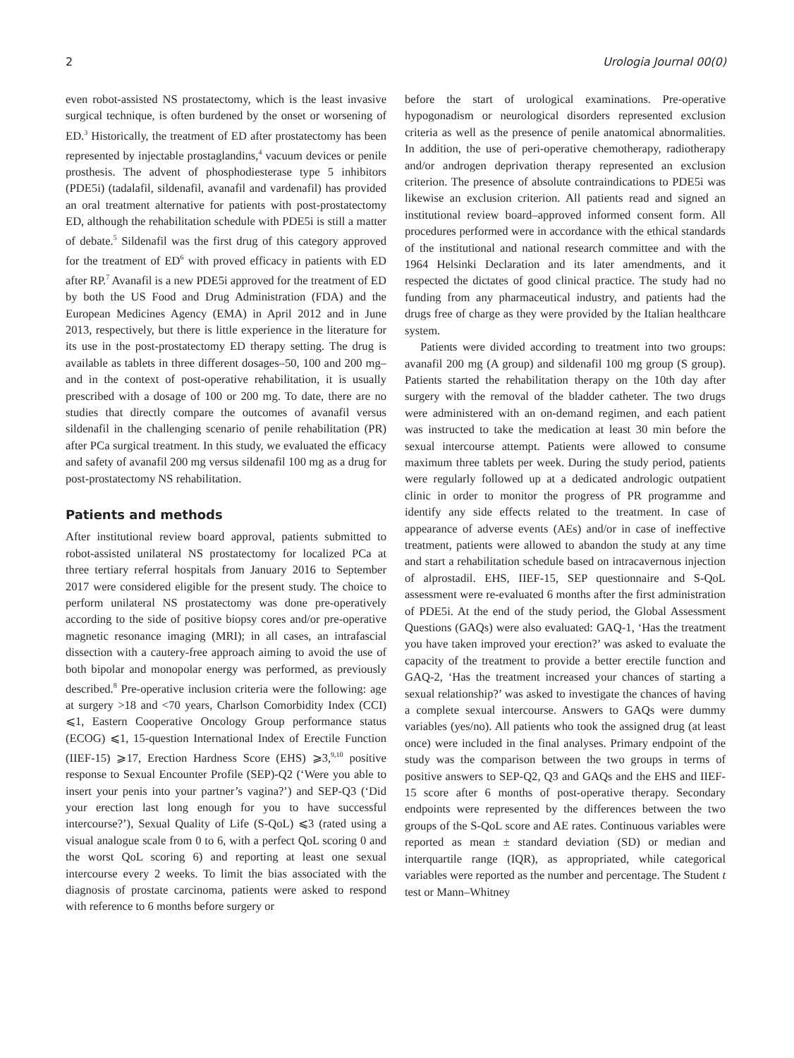2 Urologia Journal 00(0)
even robot-assisted NS prostatectomy, which is the least invasive surgical technique, is often burdened by the onset or worsening of ED.<sup>3</sup> Historically, the treatment of ED after prostatectomy has been represented by injectable prostaglandins,<sup>4</sup> vacuum devices or penile prosthesis. The advent of phosphodiesterase type 5 inhibitors (PDE5i) (tadalafil, sildenafil, avanafil and vardenafil) has provided an oral treatment alternative for patients with post-prostatectomy ED, although the rehabilitation schedule with PDE5i is still a matter of debate.<sup>5</sup> Sildenafil was the first drug of this category approved for the treatment of ED<sup>6</sup> with proved efficacy in patients with ED after RP.<sup>7</sup> Avanafil is a new PDE5i approved for the treatment of ED by both the US Food and Drug Administration (FDA) and the European Medicines Agency (EMA) in April 2012 and in June 2013, respectively, but there is little experience in the literature for its use in the post-prostatectomy ED therapy setting. The drug is available as tablets in three different dosages–50, 100 and 200 mg–and in the context of post-operative rehabilitation, it is usually prescribed with a dosage of 100 or 200 mg. To date, there are no studies that directly compare the outcomes of avanafil versus sildenafil in the challenging scenario of penile rehabilitation (PR) after PCa surgical treatment. In this study, we evaluated the efficacy and safety of avanafil 200 mg versus sildenafil 100 mg as a drug for post-prostatectomy NS rehabilitation.
Patients and methods
After institutional review board approval, patients submitted to robot-assisted unilateral NS prostatectomy for localized PCa at three tertiary referral hospitals from January 2016 to September 2017 were considered eligible for the present study. The choice to perform unilateral NS prostatectomy was done pre-operatively according to the side of positive biopsy cores and/or pre-operative magnetic resonance imaging (MRI); in all cases, an intrafascial dissection with a cautery-free approach aiming to avoid the use of both bipolar and monopolar energy was performed, as previously described.<sup>8</sup> Pre-operative inclusion criteria were the following: age at surgery >18 and <70 years, Charlson Comorbidity Index (CCI) ⩽1, Eastern Cooperative Oncology Group performance status (ECOG) ⩽1, 15-question International Index of Erectile Function (IIEF-15) ⩾17, Erection Hardness Score (EHS) ⩾3,<sup>9,10</sup> positive response to Sexual Encounter Profile (SEP)-Q2 (‘Were you able to insert your penis into your partner’s vagina?’) and SEP-Q3 (‘Did your erection last long enough for you to have successful intercourse?’), Sexual Quality of Life (S-QoL) ⩽3 (rated using a visual analogue scale from 0 to 6, with a perfect QoL scoring 0 and the worst QoL scoring 6) and reporting at least one sexual intercourse every 2 weeks. To limit the bias associated with the diagnosis of prostate carcinoma, patients were asked to respond with reference to 6 months before surgery or
before the start of urological examinations. Pre-operative hypogonadism or neurological disorders represented exclusion criteria as well as the presence of penile anatomical abnormalities. In addition, the use of peri-operative chemotherapy, radiotherapy and/or androgen deprivation therapy represented an exclusion criterion. The presence of absolute contraindications to PDE5i was likewise an exclusion criterion. All patients read and signed an institutional review board–approved informed consent form. All procedures performed were in accordance with the ethical standards of the institutional and national research committee and with the 1964 Helsinki Declaration and its later amendments, and it respected the dictates of good clinical practice. The study had no funding from any pharmaceutical industry, and patients had the drugs free of charge as they were provided by the Italian healthcare system.
Patients were divided according to treatment into two groups: avanafil 200 mg (A group) and sildenafil 100 mg group (S group). Patients started the rehabilitation therapy on the 10th day after surgery with the removal of the bladder catheter. The two drugs were administered with an on-demand regimen, and each patient was instructed to take the medication at least 30 min before the sexual intercourse attempt. Patients were allowed to consume maximum three tablets per week. During the study period, patients were regularly followed up at a dedicated andrologic outpatient clinic in order to monitor the progress of PR programme and identify any side effects related to the treatment. In case of appearance of adverse events (AEs) and/or in case of ineffective treatment, patients were allowed to abandon the study at any time and start a rehabilitation schedule based on intracavernous injection of alprostadil. EHS, IIEF-15, SEP questionnaire and S-QoL assessment were re-evaluated 6 months after the first administration of PDE5i. At the end of the study period, the Global Assessment Questions (GAQs) were also evaluated: GAQ-1, ‘Has the treatment you have taken improved your erection?’ was asked to evaluate the capacity of the treatment to provide a better erectile function and GAQ-2, ‘Has the treatment increased your chances of starting a sexual relationship?’ was asked to investigate the chances of having a complete sexual intercourse. Answers to GAQs were dummy variables (yes/no). All patients who took the assigned drug (at least once) were included in the final analyses. Primary endpoint of the study was the comparison between the two groups in terms of positive answers to SEP-Q2, Q3 and GAQs and the EHS and IIEF-15 score after 6 months of post-operative therapy. Secondary endpoints were represented by the differences between the two groups of the S-QoL score and AE rates. Continuous variables were reported as mean ± standard deviation (SD) or median and interquartile range (IQR), as appropriated, while categorical variables were reported as the number and percentage. The Student t test or Mann–Whitney